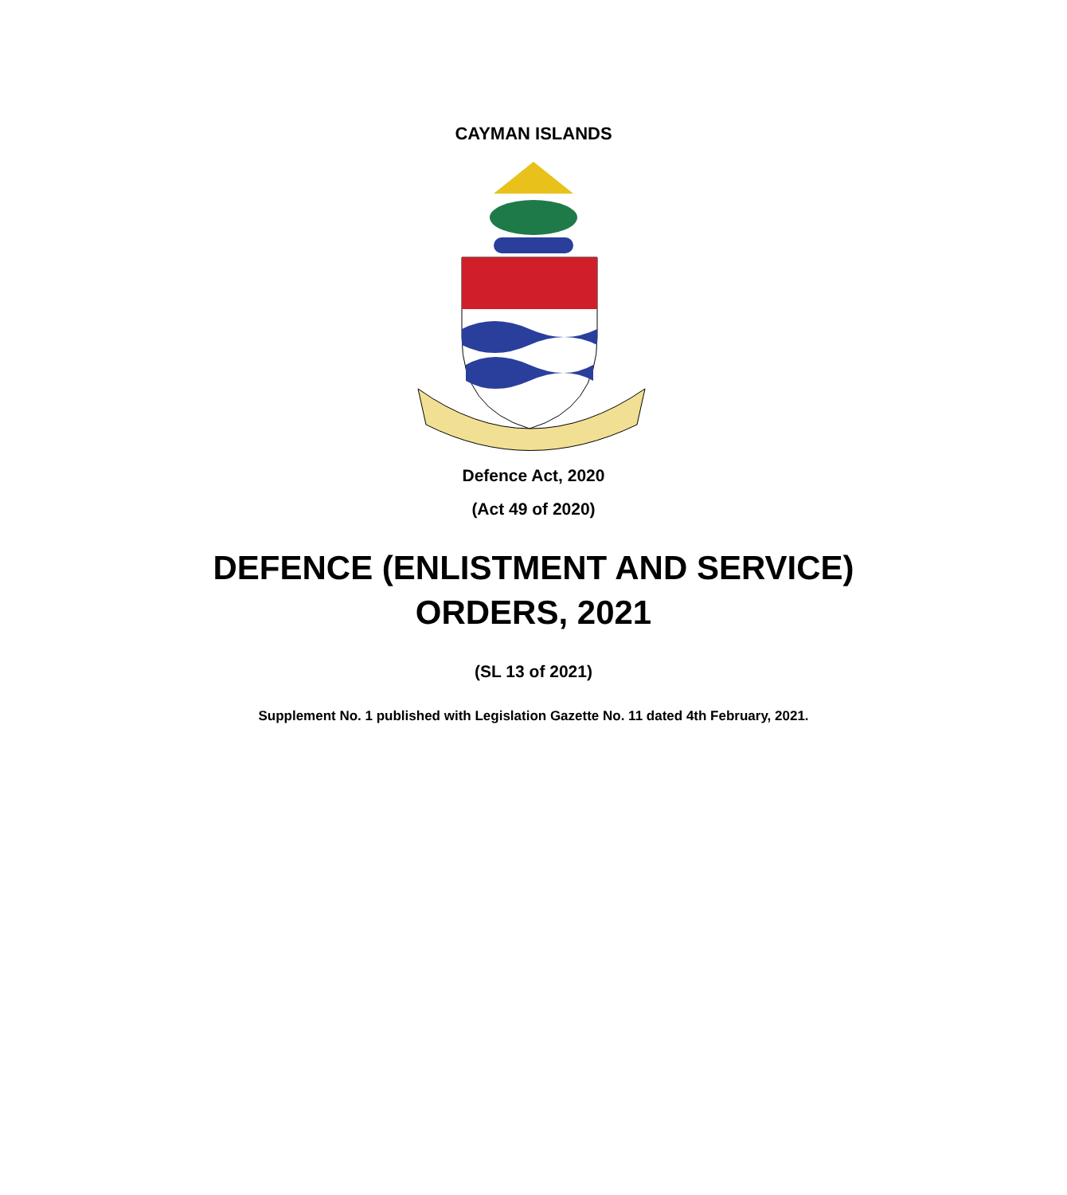CAYMAN ISLANDS
Defence Act, 2020
(Act 49 of 2020)
DEFENCE (ENLISTMENT AND SERVICE)
ORDERS, 2021
(SL 13 of 2021)
Supplement No. 1 published with Legislation Gazette No. 11 dated 4th February, 2021.